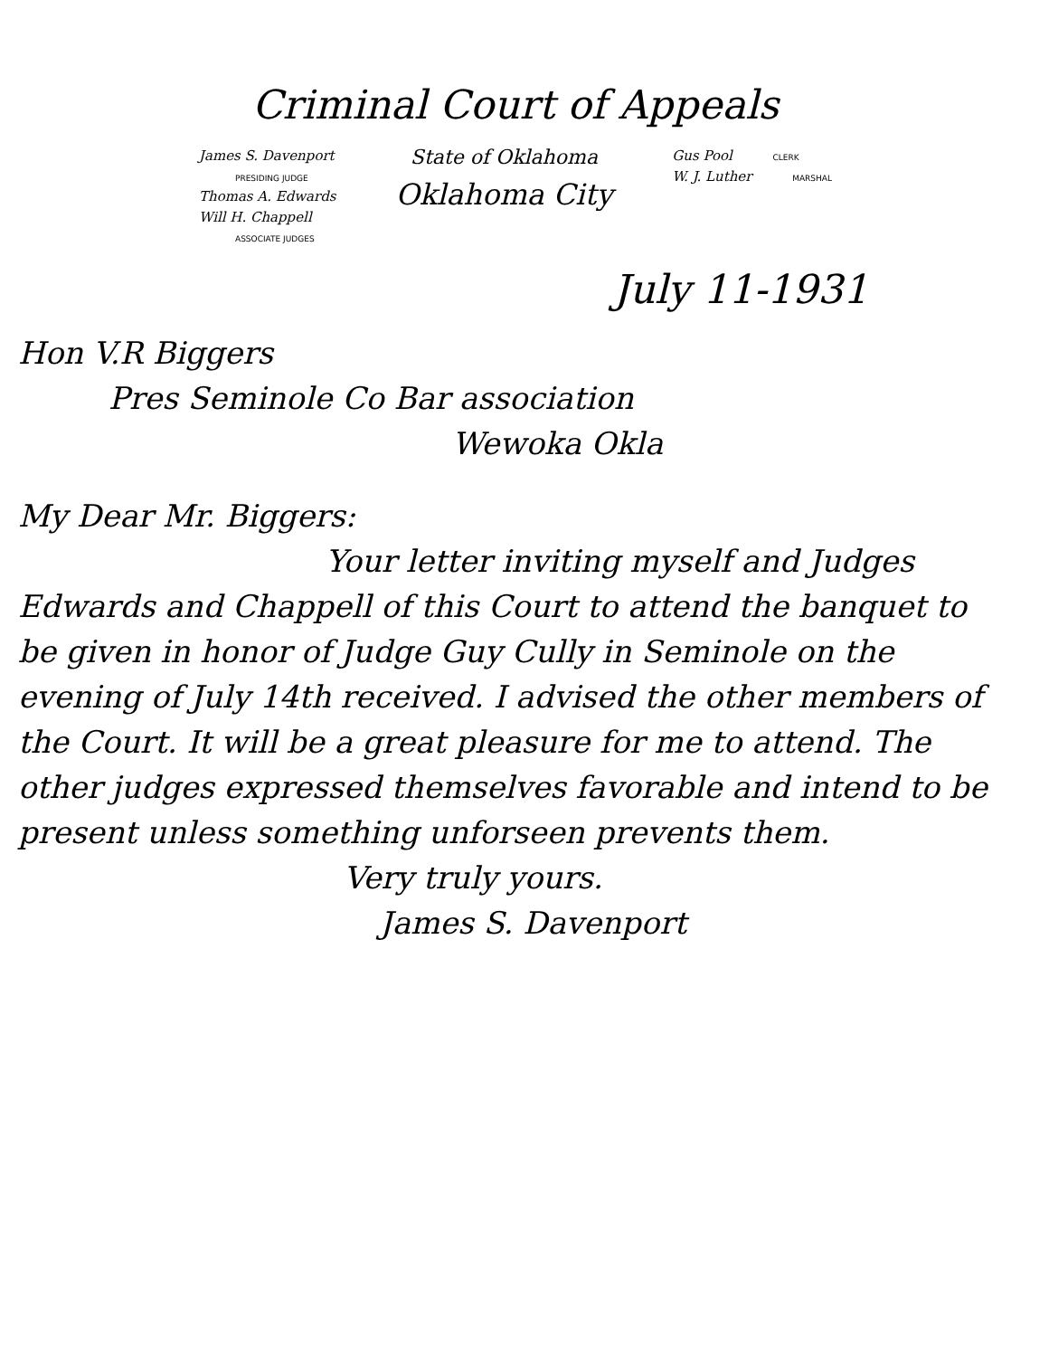Criminal Court of Appeals
James S. Davenport
PRESIDING JUDGE
Thomas A. Edwards
Will H. Chappell
ASSOCIATE JUDGES
State of Oklahoma
Oklahoma City
Gus Pool CLERK
W. J. Luther MARSHAL
July 11-1931
Hon V.R Biggers
Pres Seminole Co Bar association
Wewoka Okla
My Dear Mr. Biggers:
Your letter inviting myself and Judges Edwards and Chappell of this Court to attend the banquet to be given in honor of Judge Guy Cully in Seminole on the evening of July 14th received. I advised the other members of the Court. It will be a great pleasure for me to attend. The other judges expressed themselves favorable and intend to be present unless something unforseen prevents them.
Very truly yours.
James S. Davenport